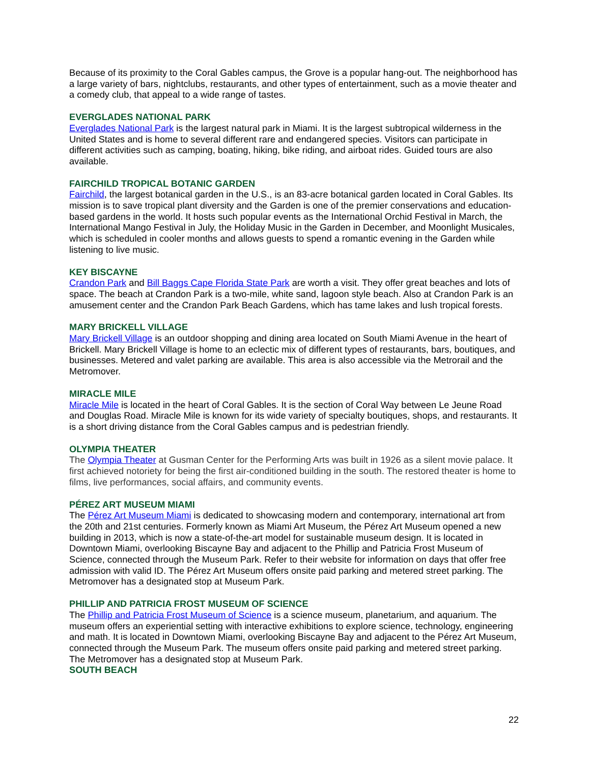Because of its proximity to the Coral Gables campus, the Grove is a popular hang-out. The neighborhood has a large variety of bars, nightclubs, restaurants, and other types of entertainment, such as a movie theater and a comedy club, that appeal to a wide range of tastes.
EVERGLADES NATIONAL PARK
Everglades National Park is the largest natural park in Miami. It is the largest subtropical wilderness in the United States and is home to several different rare and endangered species. Visitors can participate in different activities such as camping, boating, hiking, bike riding, and airboat rides. Guided tours are also available.
FAIRCHILD TROPICAL BOTANIC GARDEN
Fairchild, the largest botanical garden in the U.S., is an 83-acre botanical garden located in Coral Gables. Its mission is to save tropical plant diversity and the Garden is one of the premier conservations and education-based gardens in the world. It hosts such popular events as the International Orchid Festival in March, the International Mango Festival in July, the Holiday Music in the Garden in December, and Moonlight Musicales, which is scheduled in cooler months and allows guests to spend a romantic evening in the Garden while listening to live music.
KEY BISCAYNE
Crandon Park and Bill Baggs Cape Florida State Park are worth a visit. They offer great beaches and lots of space. The beach at Crandon Park is a two-mile, white sand, lagoon style beach. Also at Crandon Park is an amusement center and the Crandon Park Beach Gardens, which has tame lakes and lush tropical forests.
MARY BRICKELL VILLAGE
Mary Brickell Village is an outdoor shopping and dining area located on South Miami Avenue in the heart of Brickell. Mary Brickell Village is home to an eclectic mix of different types of restaurants, bars, boutiques, and businesses. Metered and valet parking are available. This area is also accessible via the Metrorail and the Metromover.
MIRACLE MILE
Miracle Mile is located in the heart of Coral Gables. It is the section of Coral Way between Le Jeune Road and Douglas Road. Miracle Mile is known for its wide variety of specialty boutiques, shops, and restaurants. It is a short driving distance from the Coral Gables campus and is pedestrian friendly.
OLYMPIA THEATER
The Olympia Theater at Gusman Center for the Performing Arts was built in 1926 as a silent movie palace. It first achieved notoriety for being the first air-conditioned building in the south. The restored theater is home to films, live performances, social affairs, and community events.
PÉREZ ART MUSEUM MIAMI
The Pérez Art Museum Miami is dedicated to showcasing modern and contemporary, international art from the 20th and 21st centuries. Formerly known as Miami Art Museum, the Pérez Art Museum opened a new building in 2013, which is now a state-of-the-art model for sustainable museum design. It is located in Downtown Miami, overlooking Biscayne Bay and adjacent to the Phillip and Patricia Frost Museum of Science, connected through the Museum Park. Refer to their website for information on days that offer free admission with valid ID. The Pérez Art Museum offers onsite paid parking and metered street parking. The Metromover has a designated stop at Museum Park.
PHILLIP AND PATRICIA FROST MUSEUM OF SCIENCE
The Phillip and Patricia Frost Museum of Science is a science museum, planetarium, and aquarium. The museum offers an experiential setting with interactive exhibitions to explore science, technology, engineering and math. It is located in Downtown Miami, overlooking Biscayne Bay and adjacent to the Pérez Art Museum, connected through the Museum Park. The museum offers onsite paid parking and metered street parking. The Metromover has a designated stop at Museum Park.
SOUTH BEACH
22